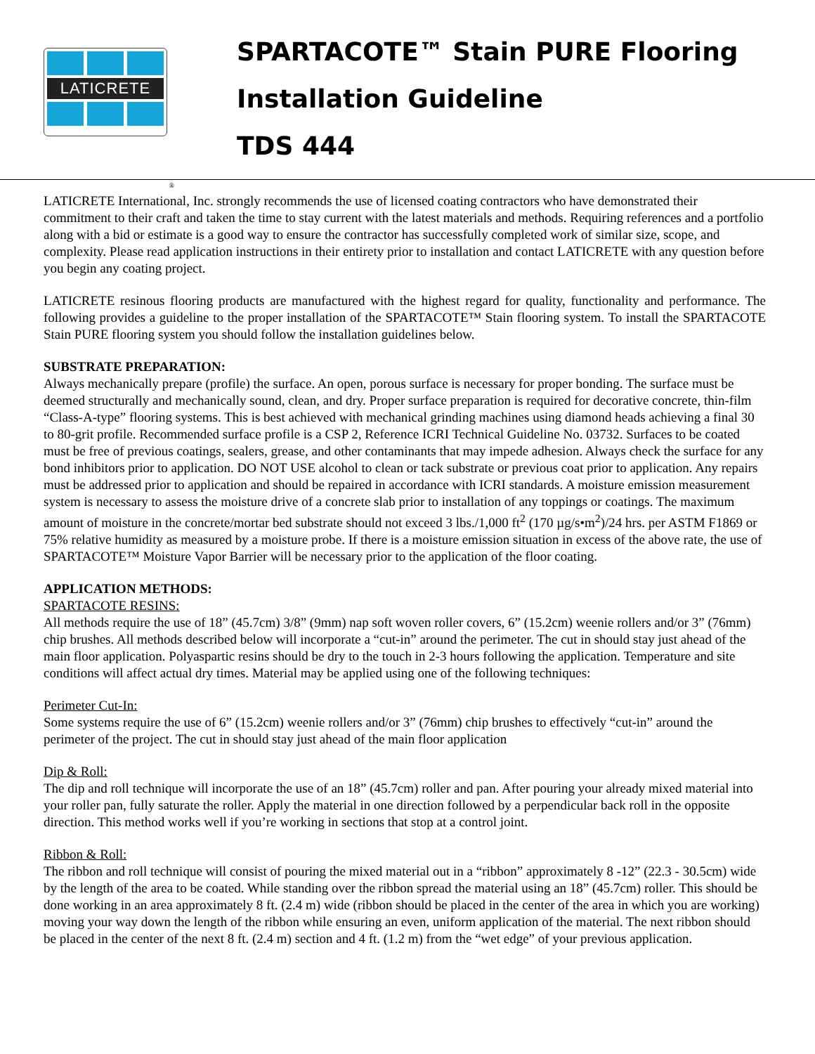LATICRETE
®
SPARTACOTE™ Stain PURE Flooring
Installation Guideline
TDS 444
LATICRETE International, Inc. strongly recommends the use of licensed coating contractors who have demonstrated their commitment to their craft and taken the time to stay current with the latest materials and methods. Requiring references and a portfolio along with a bid or estimate is a good way to ensure the contractor has successfully completed work of similar size, scope, and complexity. Please read application instructions in their entirety prior to installation and contact LATICRETE with any question before you begin any coating project.
LATICRETE resinous flooring products are manufactured with the highest regard for quality, functionality and performance. The following provides a guideline to the proper installation of the SPARTACOTE™ Stain flooring system. To install the SPARTACOTE Stain PURE flooring system you should follow the installation guidelines below.
SUBSTRATE PREPARATION:
Always mechanically prepare (profile) the surface. An open, porous surface is necessary for proper bonding. The surface must be deemed structurally and mechanically sound, clean, and dry. Proper surface preparation is required for decorative concrete, thin-film “Class-A-type” flooring systems. This is best achieved with mechanical grinding machines using diamond heads achieving a final 30 to 80-grit profile. Recommended surface profile is a CSP 2, Reference ICRI Technical Guideline No. 03732. Surfaces to be coated must be free of previous coatings, sealers, grease, and other contaminants that may impede adhesion. Always check the surface for any bond inhibitors prior to application. DO NOT USE alcohol to clean or tack substrate or previous coat prior to application. Any repairs must be addressed prior to application and should be repaired in accordance with ICRI standards. A moisture emission measurement system is necessary to assess the moisture drive of a concrete slab prior to installation of any toppings or coatings. The maximum amount of moisture in the concrete/mortar bed substrate should not exceed 3 lbs./1,000 ft<sup>2</sup> (170 µg/s•m<sup>2</sup>)/24 hrs. per ASTM F1869 or 75% relative humidity as measured by a moisture probe. If there is a moisture emission situation in excess of the above rate, the use of SPARTACOTE™ Moisture Vapor Barrier will be necessary prior to the application of the floor coating.
APPLICATION METHODS:
SPARTACOTE RESINS:
All methods require the use of 18” (45.7cm) 3/8” (9mm) nap soft woven roller covers, 6” (15.2cm) weenie rollers and/or 3” (76mm) chip brushes. All methods described below will incorporate a “cut-in” around the perimeter. The cut in should stay just ahead of the main floor application. Polyaspartic resins should be dry to the touch in 2-3 hours following the application. Temperature and site conditions will affect actual dry times. Material may be applied using one of the following techniques:
Perimeter Cut-In:
Some systems require the use of 6” (15.2cm) weenie rollers and/or 3” (76mm) chip brushes to effectively “cut-in” around the perimeter of the project. The cut in should stay just ahead of the main floor application
Dip & Roll:
The dip and roll technique will incorporate the use of an 18” (45.7cm) roller and pan. After pouring your already mixed material into your roller pan, fully saturate the roller. Apply the material in one direction followed by a perpendicular back roll in the opposite direction. This method works well if you’re working in sections that stop at a control joint.
Ribbon & Roll:
The ribbon and roll technique will consist of pouring the mixed material out in a “ribbon” approximately 8 -12” (22.3 - 30.5cm) wide by the length of the area to be coated. While standing over the ribbon spread the material using an 18” (45.7cm) roller. This should be done working in an area approximately 8 ft. (2.4 m) wide (ribbon should be placed in the center of the area in which you are working) moving your way down the length of the ribbon while ensuring an even, uniform application of the material. The next ribbon should be placed in the center of the next 8 ft. (2.4 m) section and 4 ft. (1.2 m) from the “wet edge” of your previous application.